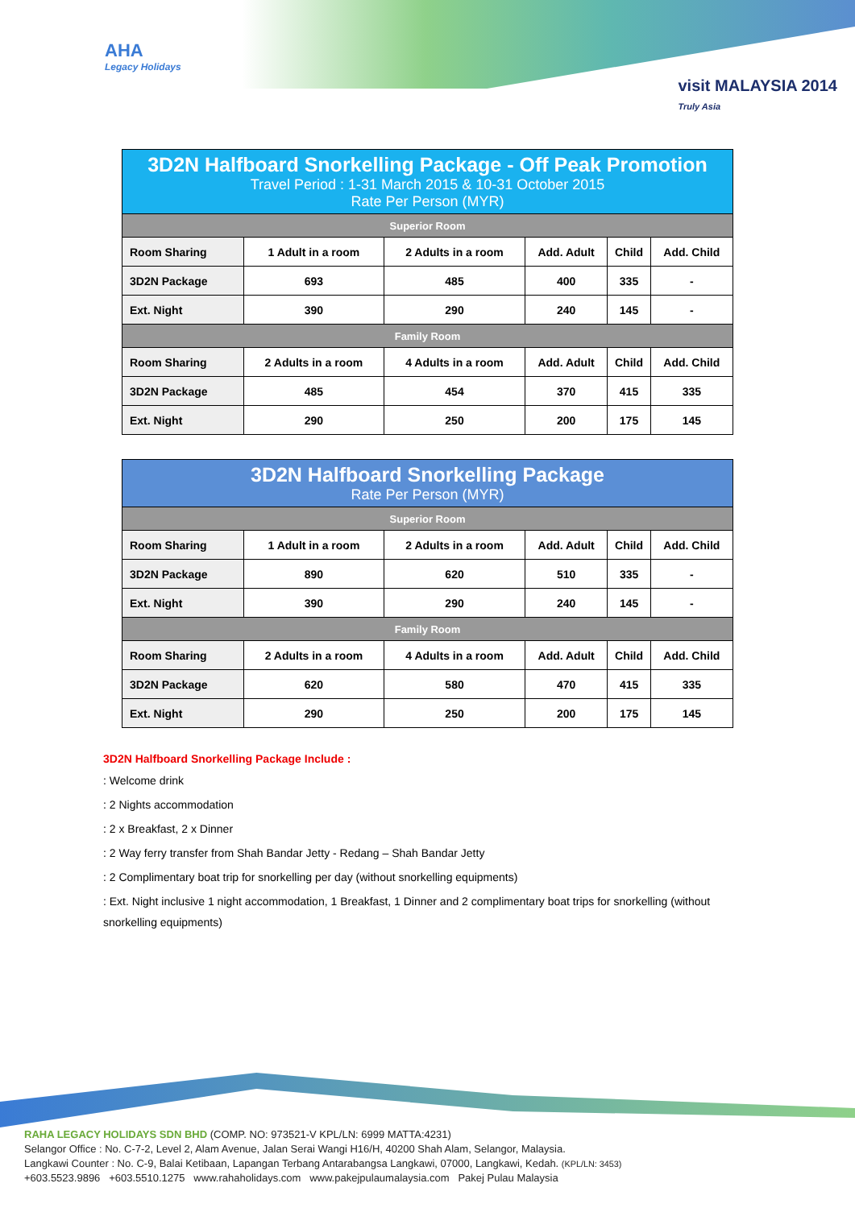AHA
Legacy Holidays
visit MALAYSIA 2014
Truly Asia
| 3D2N Halfboard Snorkelling Package - Off Peak Promotion Travel Period : 1-31 March 2015 & 10-31 October 2015 Rate Per Person (MYR) | | | | | |
| --- | --- | --- | --- | --- | --- |
| Superior Room | | | | | |
| Room Sharing | 1 Adult in a room | 2 Adults in a room | Add. Adult | Child | Add. Child |
| 3D2N Package | 693 | 485 | 400 | 335 | - |
| Ext. Night | 390 | 290 | 240 | 145 | - |
| Family Room | | | | | |
| Room Sharing | 2 Adults in a room | 4 Adults in a room | Add. Adult | Child | Add. Child |
| 3D2N Package | 485 | 454 | 370 | 415 | 335 |
| Ext. Night | 290 | 250 | 200 | 175 | 145 |
| 3D2N Halfboard Snorkelling Package Rate Per Person (MYR) | | | | | |
| --- | --- | --- | --- | --- | --- |
| Superior Room | | | | | |
| Room Sharing | 1 Adult in a room | 2 Adults in a room | Add. Adult | Child | Add. Child |
| 3D2N Package | 890 | 620 | 510 | 335 | - |
| Ext. Night | 390 | 290 | 240 | 145 | - |
| Family Room | | | | | |
| Room Sharing | 2 Adults in a room | 4 Adults in a room | Add. Adult | Child | Add. Child |
| 3D2N Package | 620 | 580 | 470 | 415 | 335 |
| Ext. Night | 290 | 250 | 200 | 175 | 145 |
3D2N Halfboard Snorkelling Package Include :
: Welcome drink
: 2 Nights accommodation
: 2 x Breakfast, 2 x Dinner
: 2 Way ferry transfer from Shah Bandar Jetty - Redang – Shah Bandar Jetty
: 2 Complimentary boat trip for snorkelling per day (without snorkelling equipments)
: Ext. Night inclusive 1 night accommodation, 1 Breakfast, 1 Dinner and 2 complimentary boat trips for snorkelling (without snorkelling equipments)
RAHA LEGACY HOLIDAYS SDN BHD (COMP. NO: 973521-V KPL/LN: 6999 MATTA:4231)
Selangor Office : No. C-7-2, Level 2, Alam Avenue, Jalan Serai Wangi H16/H, 40200 Shah Alam, Selangor, Malaysia.
Langkawi Counter : No. C-9, Balai Ketibaan, Lapangan Terbang Antarabangsa Langkawi, 07000, Langkawi, Kedah. (KPL/LN: 3453)
+603.5523.9896 +603.5510.1275 www.rahaholidays.com www.pakejpulaumalaysia.com Pakej Pulau Malaysia